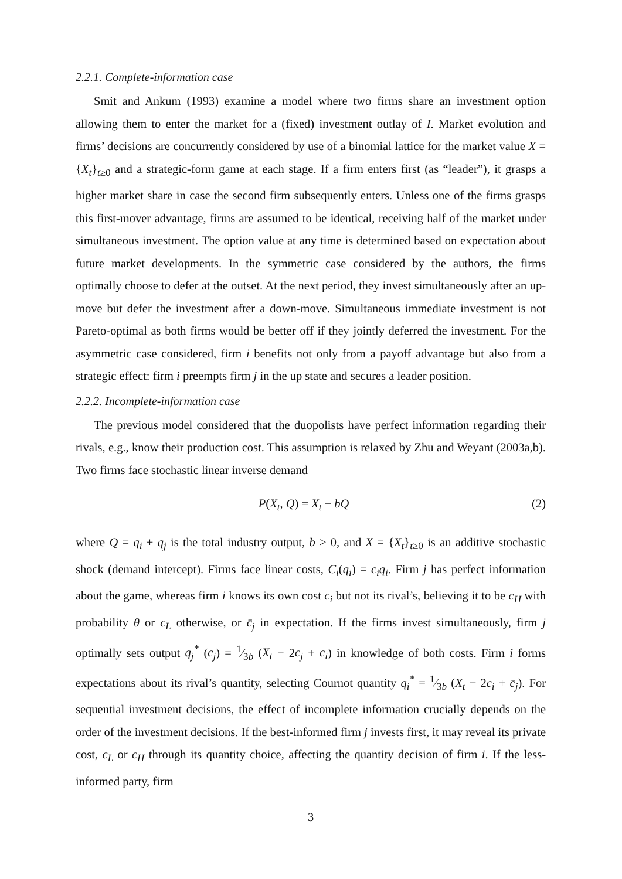2.2.1. Complete-information case
Smit and Ankum (1993) examine a model where two firms share an investment option allowing them to enter the market for a (fixed) investment outlay of I. Market evolution and firms’ decisions are concurrently considered by use of a binomial lattice for the market value X = {X<sub>t</sub>}<sub>t≥0</sub> and a strategic-form game at each stage. If a firm enters first (as “leader”), it grasps a higher market share in case the second firm subsequently enters. Unless one of the firms grasps this first-mover advantage, firms are assumed to be identical, receiving half of the market under simultaneous investment. The option value at any time is determined based on expectation about future market developments. In the symmetric case considered by the authors, the firms optimally choose to defer at the outset. At the next period, they invest simultaneously after an up-move but defer the investment after a down-move. Simultaneous immediate investment is not Pareto-optimal as both firms would be better off if they jointly deferred the investment. For the asymmetric case considered, firm i benefits not only from a payoff advantage but also from a strategic effect: firm i preempts firm j in the up state and secures a leader position.
2.2.2. Incomplete-information case
The previous model considered that the duopolists have perfect information regarding their rivals, e.g., know their production cost. This assumption is relaxed by Zhu and Weyant (2003a,b). Two firms face stochastic linear inverse demand
P(X<sub>t</sub>, Q) = X<sub>t</sub> − bQ (2)
where Q = q<sub>i</sub> + q<sub>j</sub> is the total industry output, b > 0, and X = {X<sub>t</sub>}<sub>t≥0</sub> is an additive stochastic shock (demand intercept). Firms face linear costs, C<sub>i</sub>(q<sub>i</sub>) = c<sub>i</sub>q<sub>i</sub>. Firm j has perfect information about the game, whereas firm i knows its own cost c<sub>i</sub> but not its rival’s, believing it to be c<sub>H</sub> with probability θ or c<sub>L</sub> otherwise, or c̄<sub>j</sub> in expectation. If the firms invest simultaneously, firm j optimally sets output q<sub>j</sub><sup>*</sup> (c<sub>j</sub>) = 1⁄3b (X<sub>t</sub> − 2c<sub>j</sub> + c<sub>i</sub>) in knowledge of both costs. Firm i forms expectations about its rival’s quantity, selecting Cournot quantity q<sub>i</sub><sup>*</sup> = 1⁄3b (X<sub>t</sub> − 2c<sub>i</sub> + c̄<sub>j</sub>). For sequential investment decisions, the effect of incomplete information crucially depends on the order of the investment decisions. If the best-informed firm j invests first, it may reveal its private cost, c<sub>L</sub> or c<sub>H</sub> through its quantity choice, affecting the quantity decision of firm i. If the less-informed party, firm
3